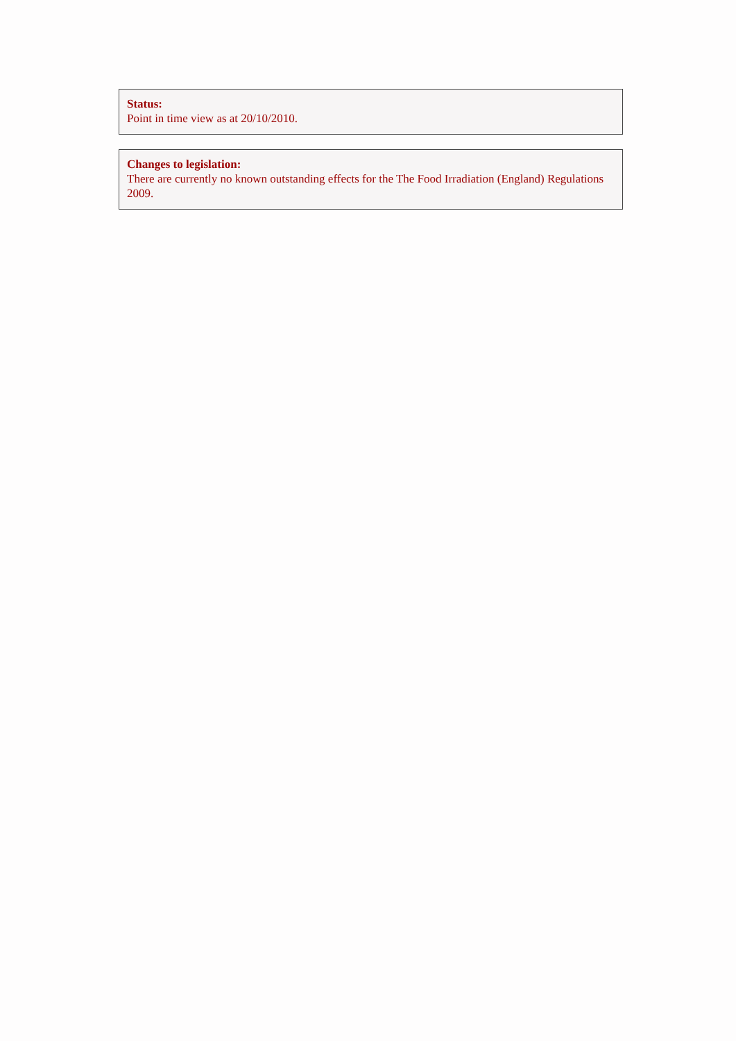Status:
Point in time view as at 20/10/2010.
Changes to legislation:
There are currently no known outstanding effects for the The Food Irradiation (England) Regulations 2009.